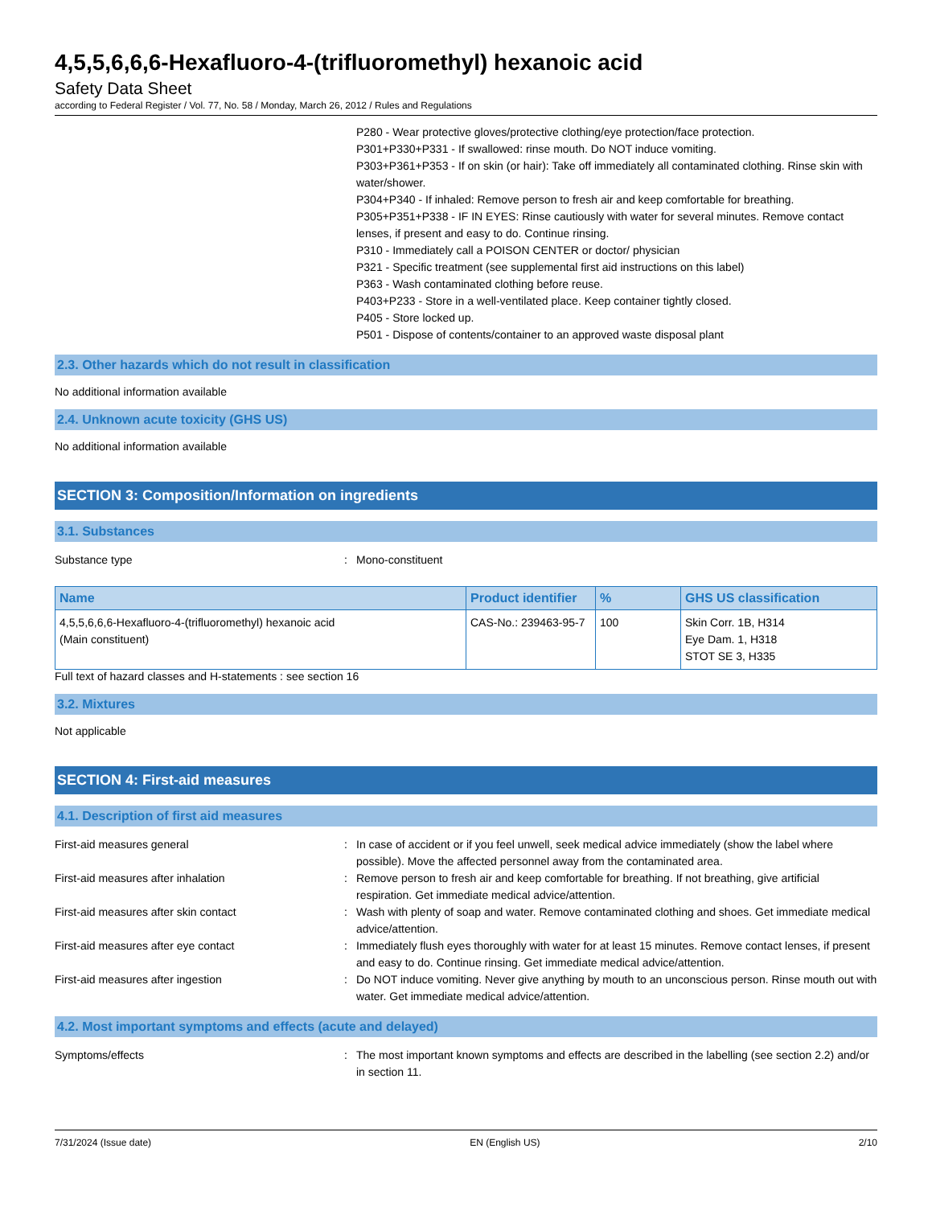4,5,5,6,6,6-Hexafluoro-4-(trifluoromethyl) hexanoic acid
Safety Data Sheet
according to Federal Register / Vol. 77, No. 58 / Monday, March 26, 2012 / Rules and Regulations
P280 - Wear protective gloves/protective clothing/eye protection/face protection.
P301+P330+P331 - If swallowed: rinse mouth. Do NOT induce vomiting.
P303+P361+P353 - If on skin (or hair): Take off immediately all contaminated clothing. Rinse skin with water/shower.
P304+P340 - If inhaled: Remove person to fresh air and keep comfortable for breathing.
P305+P351+P338 - IF IN EYES: Rinse cautiously with water for several minutes. Remove contact lenses, if present and easy to do. Continue rinsing.
P310 - Immediately call a POISON CENTER or doctor/ physician
P321 - Specific treatment (see supplemental first aid instructions on this label)
P363 - Wash contaminated clothing before reuse.
P403+P233 - Store in a well-ventilated place. Keep container tightly closed.
P405 - Store locked up.
P501 - Dispose of contents/container to an approved waste disposal plant
2.3. Other hazards which do not result in classification
No additional information available
2.4. Unknown acute toxicity (GHS US)
No additional information available
SECTION 3: Composition/Information on ingredients
3.1. Substances
Substance type : Mono-constituent
| Name | Product identifier | % | GHS US classification |
| --- | --- | --- | --- |
| 4,5,5,6,6,6-Hexafluoro-4-(trifluoromethyl) hexanoic acid (Main constituent) | CAS-No.: 239463-95-7 | 100 | Skin Corr. 1B, H314 Eye Dam. 1, H318 STOT SE 3, H335 |
Full text of hazard classes and H-statements : see section 16
3.2. Mixtures
Not applicable
SECTION 4: First-aid measures
4.1. Description of first aid measures
First-aid measures general : In case of accident or if you feel unwell, seek medical advice immediately (show the label where possible). Move the affected personnel away from the contaminated area.
First-aid measures after inhalation : Remove person to fresh air and keep comfortable for breathing. If not breathing, give artificial respiration. Get immediate medical advice/attention.
First-aid measures after skin contact : Wash with plenty of soap and water. Remove contaminated clothing and shoes. Get immediate medical advice/attention.
First-aid measures after eye contact : Immediately flush eyes thoroughly with water for at least 15 minutes. Remove contact lenses, if present and easy to do. Continue rinsing. Get immediate medical advice/attention.
First-aid measures after ingestion : Do NOT induce vomiting. Never give anything by mouth to an unconscious person. Rinse mouth out with water. Get immediate medical advice/attention.
4.2. Most important symptoms and effects (acute and delayed)
Symptoms/effects : The most important known symptoms and effects are described in the labelling (see section 2.2) and/or in section 11.
7/31/2024 (Issue date) EN (English US) 2/10